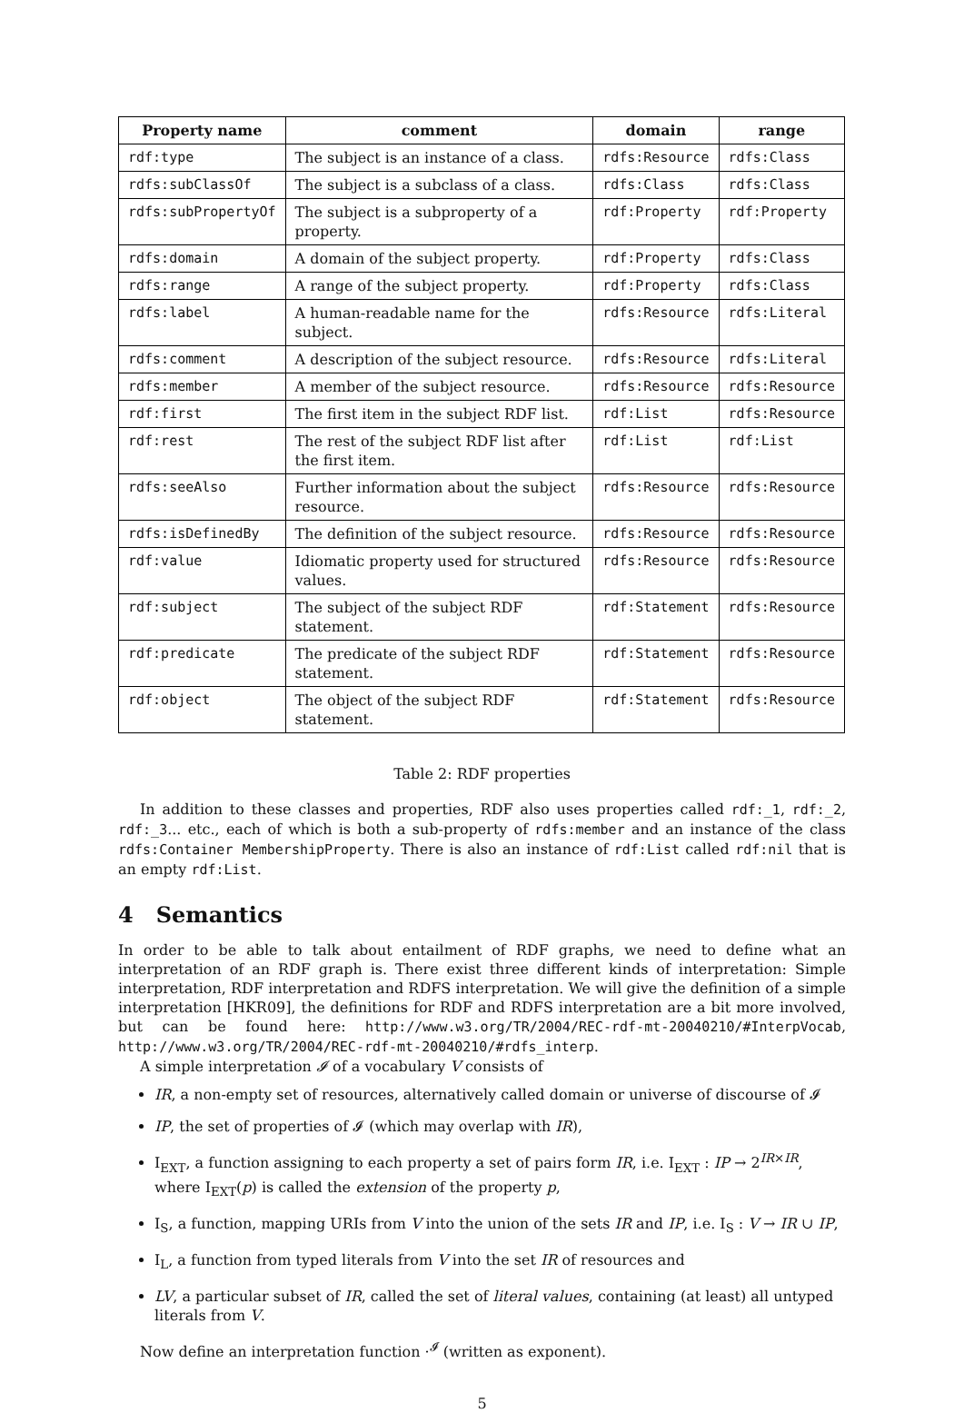| Property name | comment | domain | range |
| --- | --- | --- | --- |
| rdf:type | The subject is an instance of a class. | rdfs:Resource | rdfs:Class |
| rdfs:subClassOf | The subject is a subclass of a class. | rdfs:Class | rdfs:Class |
| rdfs:subPropertyOf | The subject is a subproperty of a property. | rdf:Property | rdf:Property |
| rdfs:domain | A domain of the subject property. | rdf:Property | rdfs:Class |
| rdfs:range | A range of the subject property. | rdf:Property | rdfs:Class |
| rdfs:label | A human-readable name for the subject. | rdfs:Resource | rdfs:Literal |
| rdfs:comment | A description of the subject resource. | rdfs:Resource | rdfs:Literal |
| rdfs:member | A member of the subject resource. | rdfs:Resource | rdfs:Resource |
| rdf:first | The first item in the subject RDF list. | rdf:List | rdfs:Resource |
| rdf:rest | The rest of the subject RDF list after the first item. | rdf:List | rdf:List |
| rdfs:seeAlso | Further information about the subject resource. | rdfs:Resource | rdfs:Resource |
| rdfs:isDefinedBy | The definition of the subject resource. | rdfs:Resource | rdfs:Resource |
| rdf:value | Idiomatic property used for structured values. | rdfs:Resource | rdfs:Resource |
| rdf:subject | The subject of the subject RDF statement. | rdf:Statement | rdfs:Resource |
| rdf:predicate | The predicate of the subject RDF statement. | rdf:Statement | rdfs:Resource |
| rdf:object | The object of the subject RDF statement. | rdf:Statement | rdfs:Resource |
Table 2: RDF properties
In addition to these classes and properties, RDF also uses properties called rdf:_1, rdf:_2, rdf:_3... etc., each of which is both a sub-property of rdfs:member and an instance of the class rdfs:Container MembershipProperty. There is also an instance of rdf:List called rdf:nil that is an empty rdf:List.
4 Semantics
In order to be able to talk about entailment of RDF graphs, we need to define what an interpretation of an RDF graph is. There exist three different kinds of interpretation: Simple interpretation, RDF interpretation and RDFS interpretation. We will give the definition of a simple interpretation [HKR09], the definitions for RDF and RDFS interpretation are a bit more involved, but can be found here: http://www.w3.org/TR/2004/REC-rdf-mt-20040210/#InterpVocab, http://www.w3.org/TR/2004/REC-rdf-mt-20040210/#rdfs_interp.
A simple interpretation 𝓘 of a vocabulary V consists of
IR, a non-empty set of resources, alternatively called domain or universe of discourse of 𝓘
IP, the set of properties of 𝓘 (which may overlap with IR),
I<sub>EXT</sub>, a function assigning to each property a set of pairs form IR, i.e. I<sub>EXT</sub> : IP → 2<sup>IR×IR</sup>, where I<sub>EXT</sub>(p) is called the extension of the property p,
I<sub>S</sub>, a function, mapping URIs from V into the union of the sets IR and IP, i.e. I<sub>S</sub> : V → IR ∪ IP,
I<sub>L</sub>, a function from typed literals from V into the set IR of resources and
LV, a particular subset of IR, called the set of literal values, containing (at least) all untyped literals from V.
Now define an interpretation function ·<sup>𝓘</sup> (written as exponent).
5